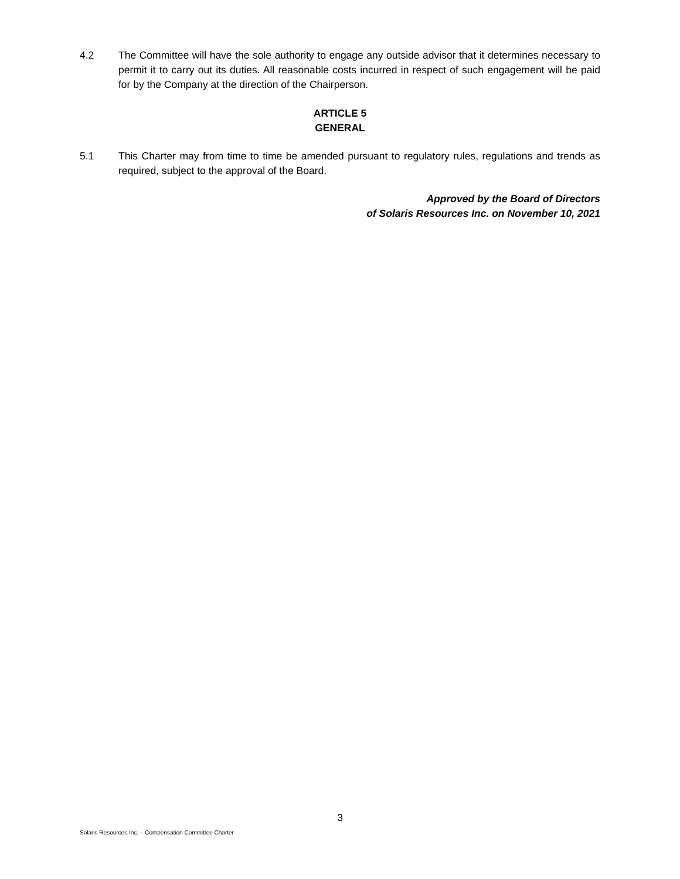4.2 The Committee will have the sole authority to engage any outside advisor that it determines necessary to permit it to carry out its duties. All reasonable costs incurred in respect of such engagement will be paid for by the Company at the direction of the Chairperson.
ARTICLE 5
GENERAL
5.1 This Charter may from time to time be amended pursuant to regulatory rules, regulations and trends as required, subject to the approval of the Board.
Approved by the Board of Directors
of Solaris Resources Inc. on November 10, 2021
3
Solaris Resources Inc. – Compensation Committee Charter